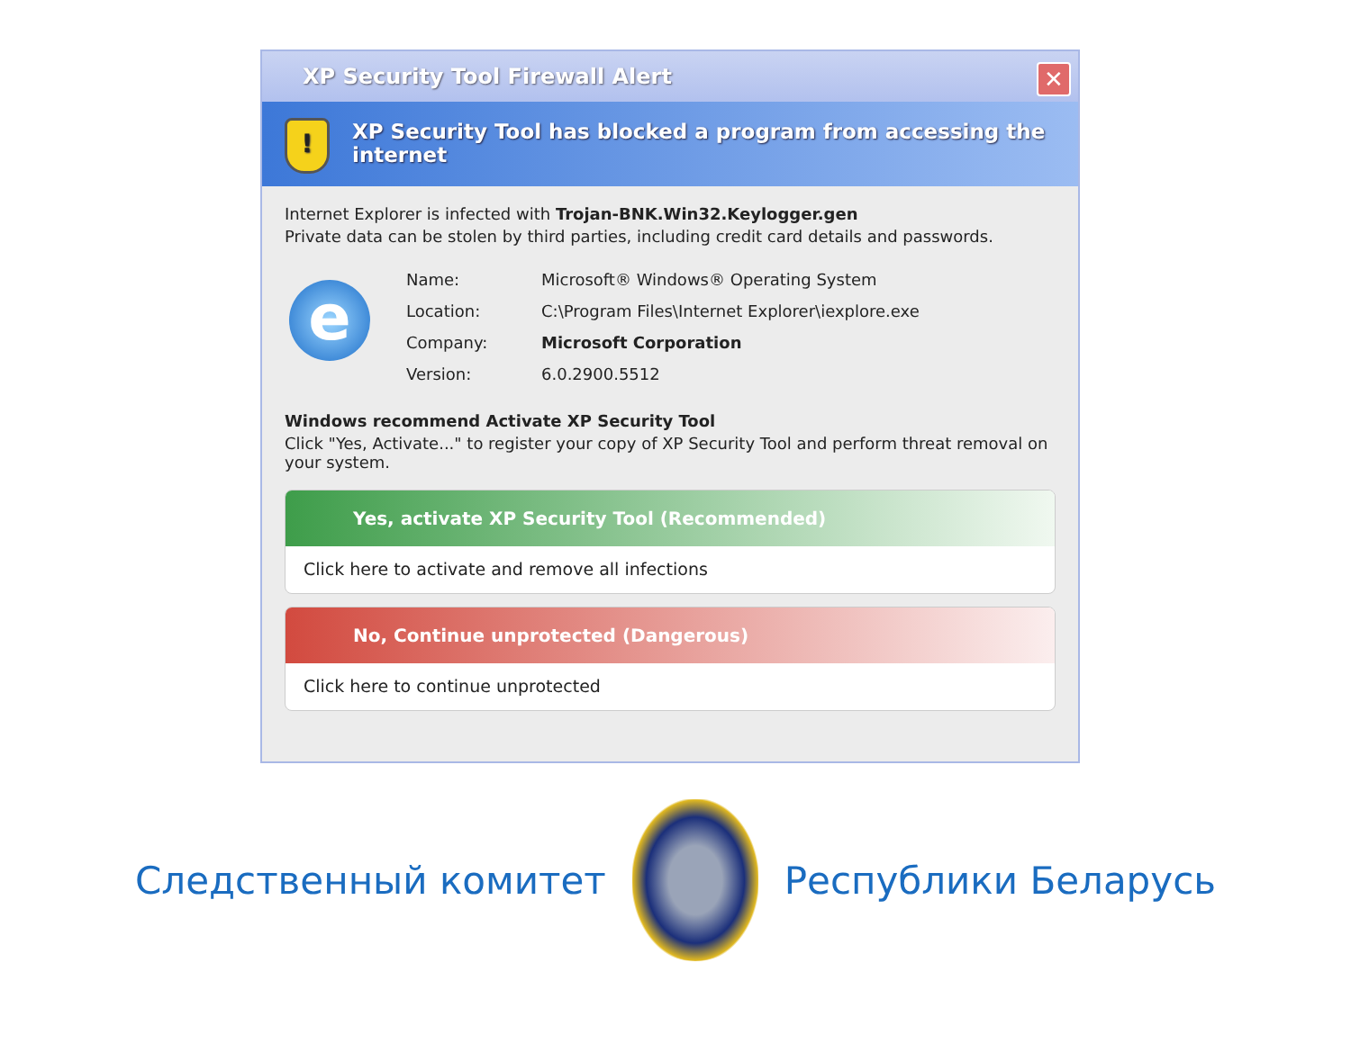XP Security Tool Firewall Alert
✕
!
XP Security Tool has blocked a program from accessing the internet
Internet Explorer is infected with Trojan-BNK.Win32.Keylogger.gen
Private data can be stolen by third parties, including credit card details and passwords.
e
| Name: | Microsoft® Windows® Operating System |
| Location: | C:\Program Files\Internet Explorer\iexplore.exe |
| Company: | Microsoft Corporation |
| Version: | 6.0.2900.5512 |
Windows recommend Activate XP Security Tool
Click "Yes, Activate..." to register your copy of XP Security Tool and perform threat removal on your system.
Yes, activate XP Security Tool (Recommended)
Click here to activate and remove all infections
No, Continue unprotected (Dangerous)
Click here to continue unprotected
Следственный комитет Республики Беларусь